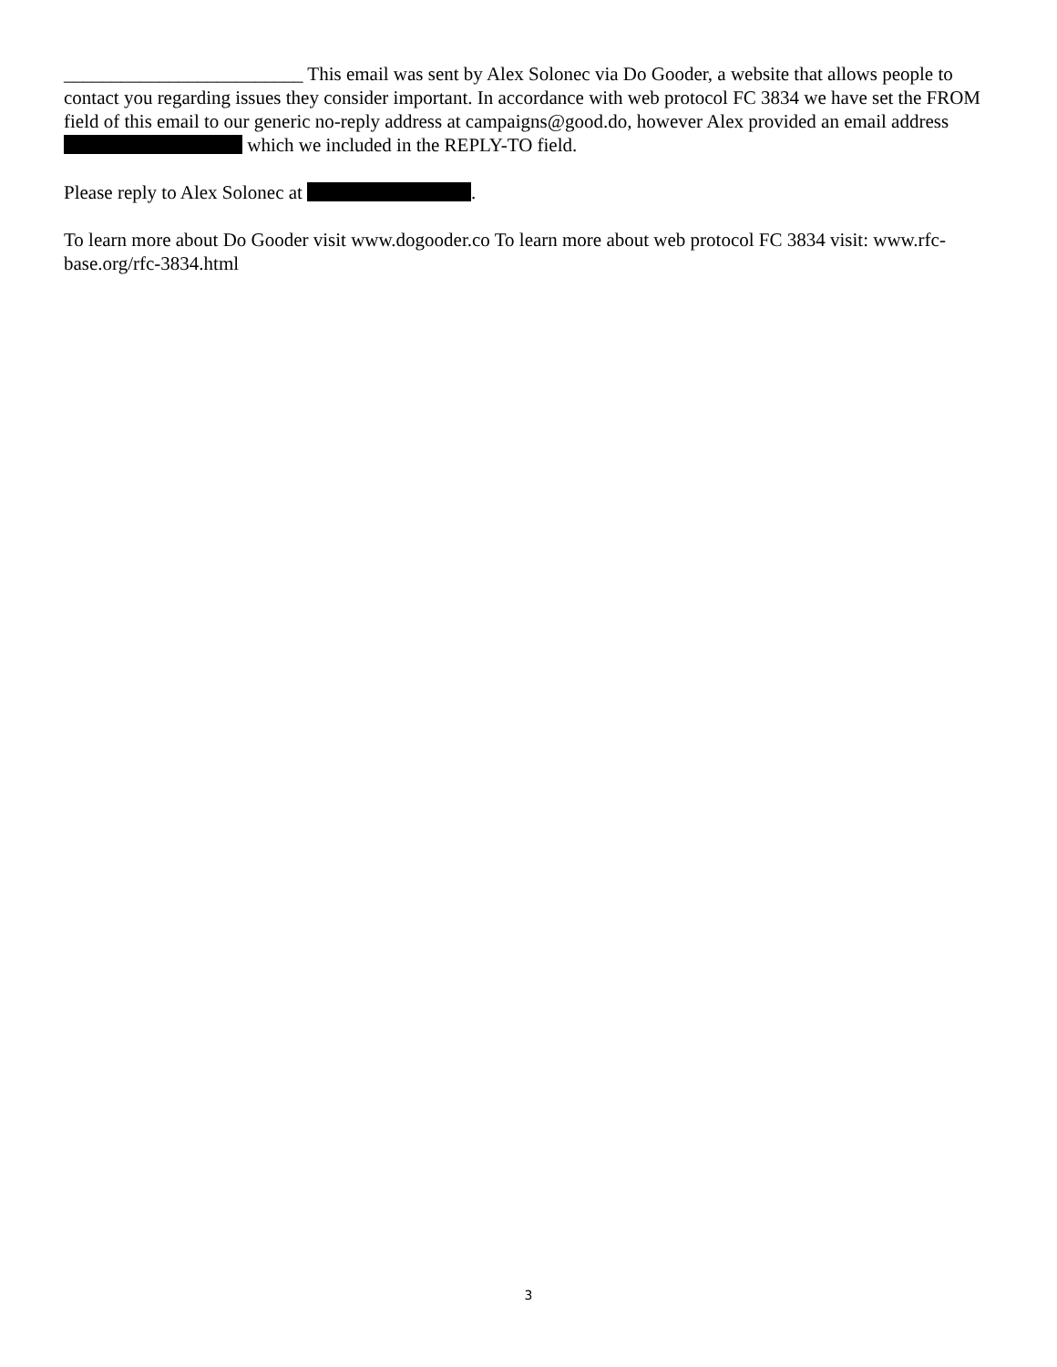_________________________ This email was sent by Alex Solonec via Do Gooder, a website that allows people to contact you regarding issues they consider important. In accordance with web protocol FC 3834 we have set the FROM field of this email to our generic no-reply address at campaigns@good.do, however Alex provided an email address which we included in the REPLY-TO field.
Please reply to Alex Solonec at .
To learn more about Do Gooder visit www.dogooder.co To learn more about web protocol FC 3834 visit: www.rfc-base.org/rfc-3834.html
3